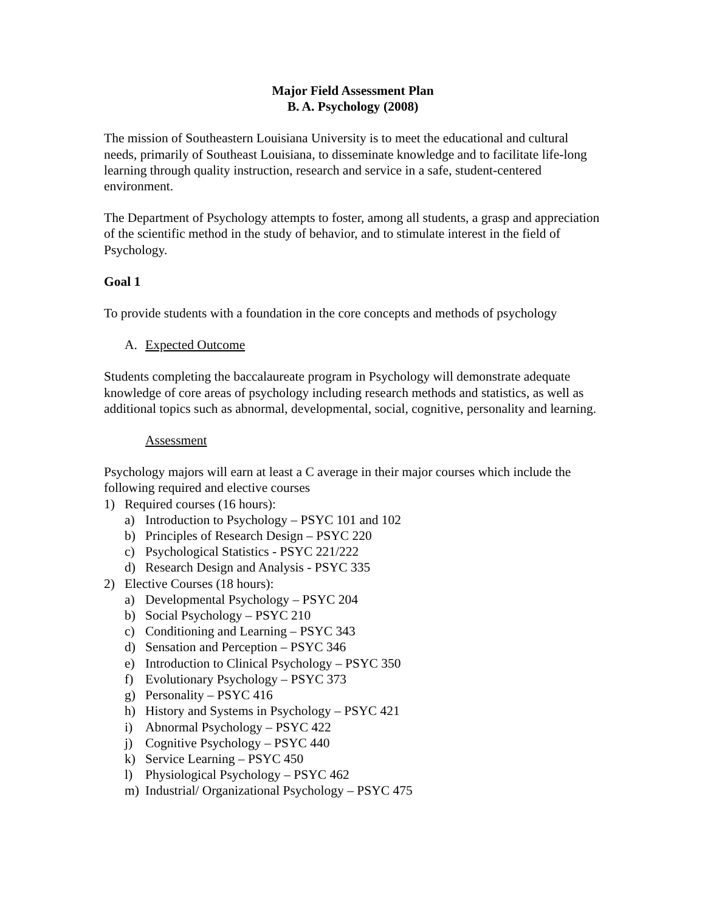Major Field Assessment Plan
B. A. Psychology (2008)
The mission of Southeastern Louisiana University is to meet the educational and cultural needs, primarily of Southeast Louisiana, to disseminate knowledge and to facilitate life-long learning through quality instruction, research and service in a safe, student-centered environment.
The Department of Psychology attempts to foster, among all students, a grasp and appreciation of the scientific method in the study of behavior, and to stimulate interest in the field of Psychology.
Goal 1
To provide students with a foundation in the core concepts and methods of psychology
A. Expected Outcome
Students completing the baccalaureate program in Psychology will demonstrate adequate knowledge of core areas of psychology including research methods and statistics, as well as additional topics such as abnormal, developmental, social, cognitive, personality and learning.
Assessment
Psychology majors will earn at least a C average in their major courses which include the following required and elective courses
1) Required courses (16 hours):
a) Introduction to Psychology – PSYC 101 and 102
b) Principles of Research Design – PSYC 220
c) Psychological Statistics - PSYC 221/222
d) Research Design and Analysis - PSYC 335
2) Elective Courses (18 hours):
a) Developmental Psychology – PSYC 204
b) Social Psychology – PSYC 210
c) Conditioning and Learning – PSYC 343
d) Sensation and Perception – PSYC 346
e) Introduction to Clinical Psychology – PSYC 350
f) Evolutionary Psychology – PSYC 373
g) Personality – PSYC 416
h) History and Systems in Psychology – PSYC 421
i) Abnormal Psychology – PSYC 422
j) Cognitive Psychology – PSYC 440
k) Service Learning – PSYC 450
l) Physiological Psychology – PSYC 462
m) Industrial/ Organizational Psychology – PSYC 475